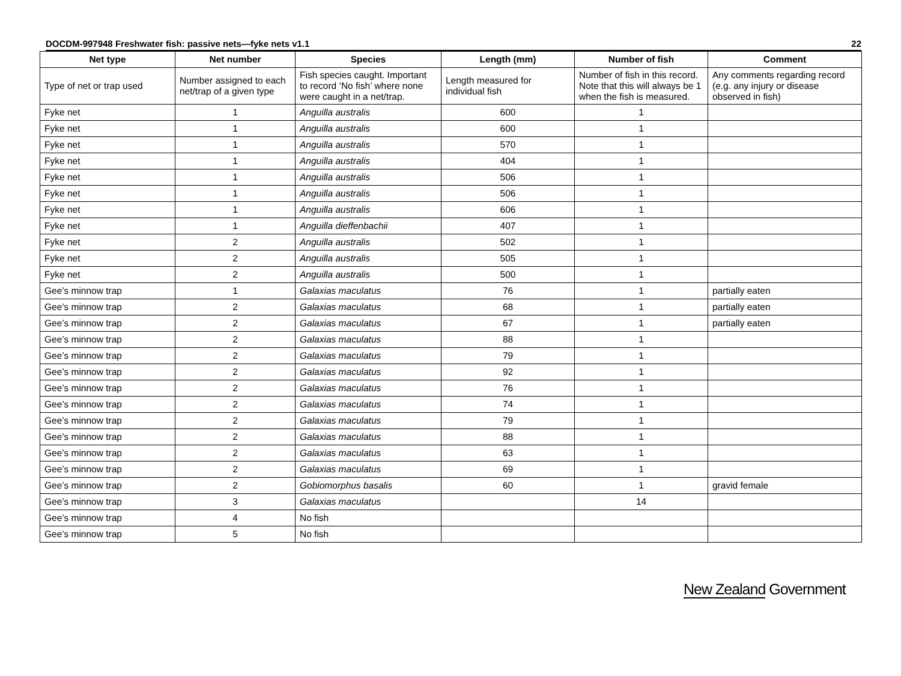DOCDM-997948 Freshwater fish: passive nets—fyke nets v1.1 22
| Net type | Net number | Species | Length (mm) | Number of fish | Comment |
| --- | --- | --- | --- | --- | --- |
| Type of net or trap used | Number assigned to each net/trap of a given type | Fish species caught. Important to record ‘No fish’ where none were caught in a net/trap. | Length measured for individual fish | Number of fish in this record. Note that this will always be 1 when the fish is measured. | Any comments regarding record (e.g. any injury or disease observed in fish) |
| Fyke net | 1 | Anguilla australis | 600 | 1 | |
| Fyke net | 1 | Anguilla australis | 600 | 1 | |
| Fyke net | 1 | Anguilla australis | 570 | 1 | |
| Fyke net | 1 | Anguilla australis | 404 | 1 | |
| Fyke net | 1 | Anguilla australis | 506 | 1 | |
| Fyke net | 1 | Anguilla australis | 506 | 1 | |
| Fyke net | 1 | Anguilla australis | 606 | 1 | |
| Fyke net | 1 | Anguilla dieffenbachii | 407 | 1 | |
| Fyke net | 2 | Anguilla australis | 502 | 1 | |
| Fyke net | 2 | Anguilla australis | 505 | 1 | |
| Fyke net | 2 | Anguilla australis | 500 | 1 | |
| Gee’s minnow trap | 1 | Galaxias maculatus | 76 | 1 | partially eaten |
| Gee’s minnow trap | 2 | Galaxias maculatus | 68 | 1 | partially eaten |
| Gee’s minnow trap | 2 | Galaxias maculatus | 67 | 1 | partially eaten |
| Gee’s minnow trap | 2 | Galaxias maculatus | 88 | 1 | |
| Gee’s minnow trap | 2 | Galaxias maculatus | 79 | 1 | |
| Gee’s minnow trap | 2 | Galaxias maculatus | 92 | 1 | |
| Gee’s minnow trap | 2 | Galaxias maculatus | 76 | 1 | |
| Gee’s minnow trap | 2 | Galaxias maculatus | 74 | 1 | |
| Gee’s minnow trap | 2 | Galaxias maculatus | 79 | 1 | |
| Gee’s minnow trap | 2 | Galaxias maculatus | 88 | 1 | |
| Gee’s minnow trap | 2 | Galaxias maculatus | 63 | 1 | |
| Gee’s minnow trap | 2 | Galaxias maculatus | 69 | 1 | |
| Gee’s minnow trap | 2 | Gobiomorphus basalis | 60 | 1 | gravid female |
| Gee’s minnow trap | 3 | Galaxias maculatus | | 14 | |
| Gee’s minnow trap | 4 | No fish | | | |
| Gee’s minnow trap | 5 | No fish | | | |
New Zealand Government